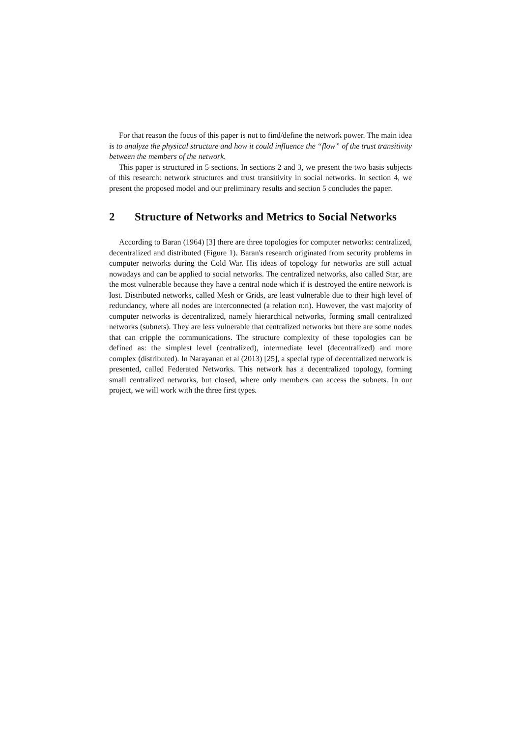For that reason the focus of this paper is not to find/define the network power. The main idea is to analyze the physical structure and how it could influence the “flow” of the trust transitivity between the members of the network.
This paper is structured in 5 sections. In sections 2 and 3, we present the two basis subjects of this research: network structures and trust transitivity in social networks. In section 4, we present the proposed model and our preliminary results and section 5 concludes the paper.
2 Structure of Networks and Metrics to Social Networks
According to Baran (1964) [3] there are three topologies for computer networks: centralized, decentralized and distributed (Figure 1). Baran's research originated from security problems in computer networks during the Cold War. His ideas of topology for networks are still actual nowadays and can be applied to social networks. The centralized networks, also called Star, are the most vulnerable because they have a central node which if is destroyed the entire network is lost. Distributed networks, called Mesh or Grids, are least vulnerable due to their high level of redundancy, where all nodes are interconnected (a relation n:n). However, the vast majority of computer networks is decentralized, namely hierarchical networks, forming small centralized networks (subnets). They are less vulnerable that centralized networks but there are some nodes that can cripple the communications. The structure complexity of these topologies can be defined as: the simplest level (centralized), intermediate level (decentralized) and more complex (distributed). In Narayanan et al (2013) [25], a special type of decentralized network is presented, called Federated Networks. This network has a decentralized topology, forming small centralized networks, but closed, where only members can access the subnets. In our project, we will work with the three first types.